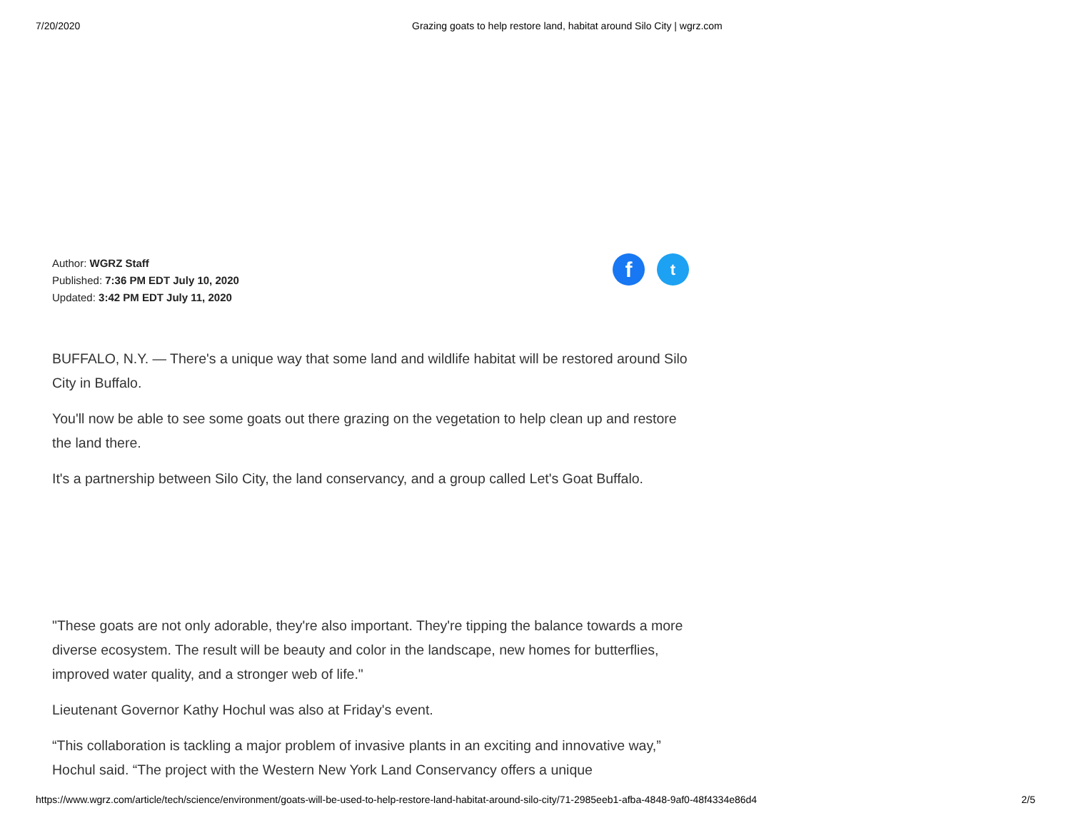7/20/2020 Grazing goats to help restore land, habitat around Silo City | wgrz.com
Author: WGRZ Staff
Published: 7:36 PM EDT July 10, 2020
Updated: 3:42 PM EDT July 11, 2020
f
t
BUFFALO, N.Y. — There's a unique way that some land and wildlife habitat will be restored around Silo City in Buffalo.
You'll now be able to see some goats out there grazing on the vegetation to help clean up and restore the land there.
It's a partnership between Silo City, the land conservancy, and a group called Let's Goat Buffalo.
"These goats are not only adorable, they're also important. They're tipping the balance towards a more diverse ecosystem. The result will be beauty and color in the landscape, new homes for butterflies, improved water quality, and a stronger web of life."
Lieutenant Governor Kathy Hochul was also at Friday's event.
“This collaboration is tackling a major problem of invasive plants in an exciting and innovative way,” Hochul said. “The project with the Western New York Land Conservancy offers a unique
https://www.wgrz.com/article/tech/science/environment/goats-will-be-used-to-help-restore-land-habitat-around-silo-city/71-2985eeb1-afba-4848-9af0-48f4334e86d4 2/5